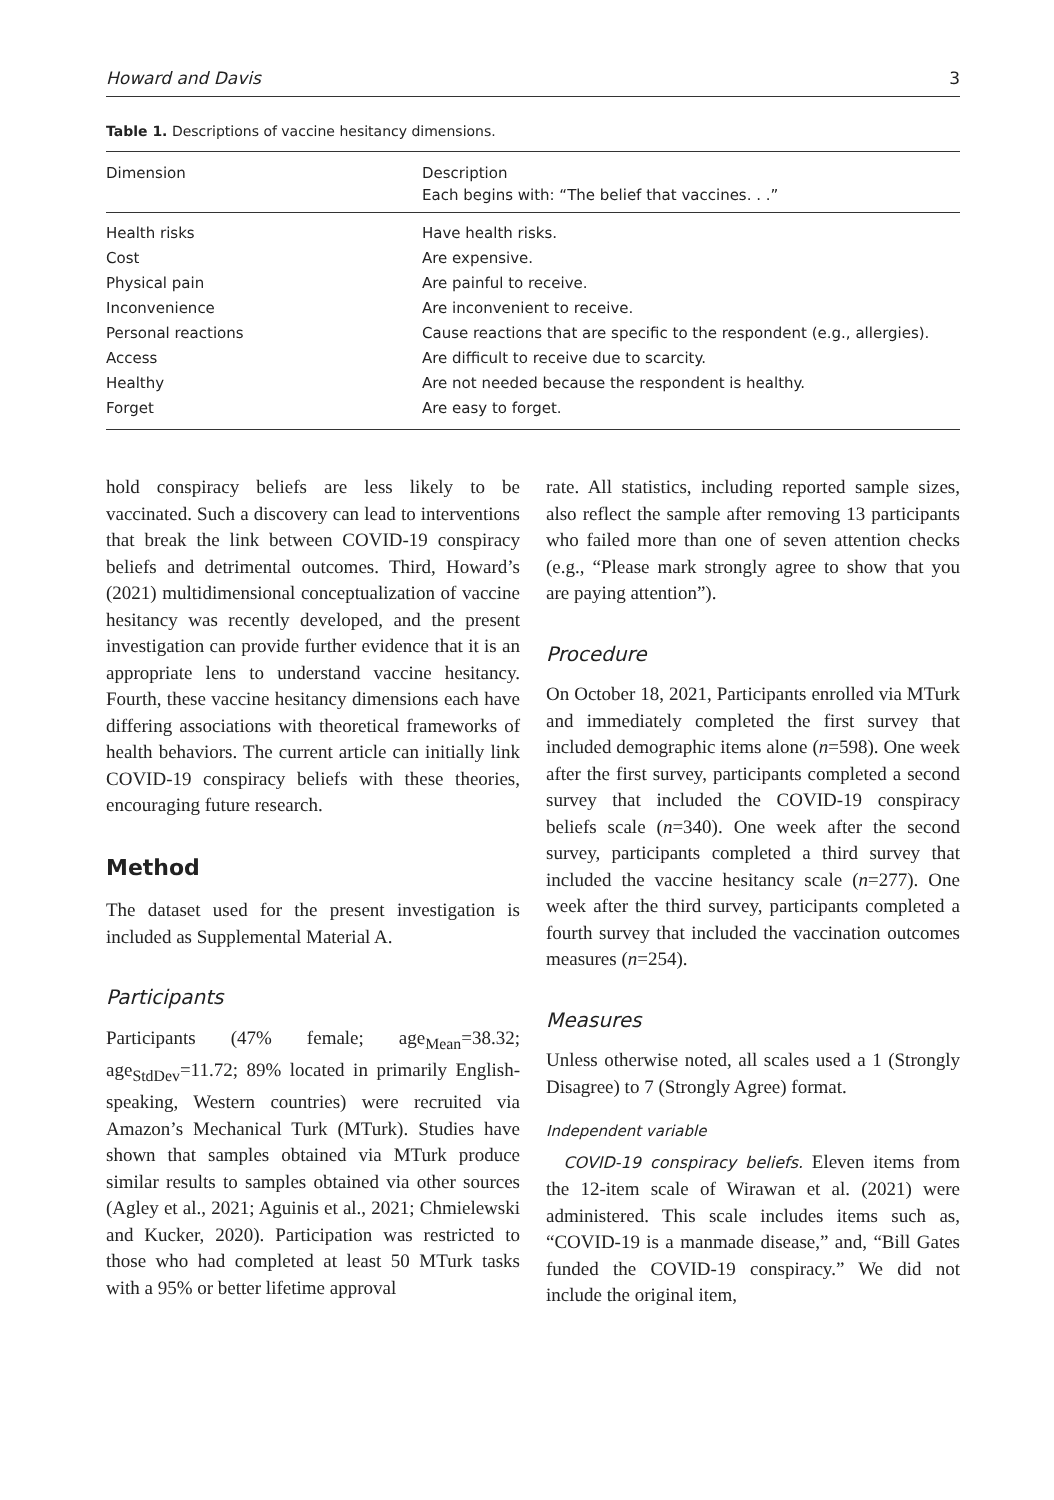Howard and Davis 3
Table 1. Descriptions of vaccine hesitancy dimensions.
| Dimension | Description Each begins with: “The belief that vaccines. . .” |
| --- | --- |
| Health risks | Have health risks. |
| Cost | Are expensive. |
| Physical pain | Are painful to receive. |
| Inconvenience | Are inconvenient to receive. |
| Personal reactions | Cause reactions that are specific to the respondent (e.g., allergies). |
| Access | Are difficult to receive due to scarcity. |
| Healthy | Are not needed because the respondent is healthy. |
| Forget | Are easy to forget. |
hold conspiracy beliefs are less likely to be vaccinated. Such a discovery can lead to interventions that break the link between COVID-19 conspiracy beliefs and detrimental outcomes. Third, Howard’s (2021) multidimensional conceptualization of vaccine hesitancy was recently developed, and the present investigation can provide further evidence that it is an appropriate lens to understand vaccine hesitancy. Fourth, these vaccine hesitancy dimensions each have differing associations with theoretical frameworks of health behaviors. The current article can initially link COVID-19 conspiracy beliefs with these theories, encouraging future research.
Method
The dataset used for the present investigation is included as Supplemental Material A.
Participants
Participants (47% female; age<sub>Mean</sub>=38.32; age<sub>StdDev</sub>=11.72; 89% located in primarily English-speaking, Western countries) were recruited via Amazon’s Mechanical Turk (MTurk). Studies have shown that samples obtained via MTurk produce similar results to samples obtained via other sources (Agley et al., 2021; Aguinis et al., 2021; Chmielewski and Kucker, 2020). Participation was restricted to those who had completed at least 50 MTurk tasks with a 95% or better lifetime approval
rate. All statistics, including reported sample sizes, also reflect the sample after removing 13 participants who failed more than one of seven attention checks (e.g., “Please mark strongly agree to show that you are paying attention”).
Procedure
On October 18, 2021, Participants enrolled via MTurk and immediately completed the first survey that included demographic items alone (n=598). One week after the first survey, participants completed a second survey that included the COVID-19 conspiracy beliefs scale (n=340). One week after the second survey, participants completed a third survey that included the vaccine hesitancy scale (n=277). One week after the third survey, participants completed a fourth survey that included the vaccination outcomes measures (n=254).
Measures
Unless otherwise noted, all scales used a 1 (Strongly Disagree) to 7 (Strongly Agree) format.
Independent variable
COVID-19 conspiracy beliefs. Eleven items from the 12-item scale of Wirawan et al. (2021) were administered. This scale includes items such as, “COVID-19 is a manmade disease,” and, “Bill Gates funded the COVID-19 conspiracy.” We did not include the original item,